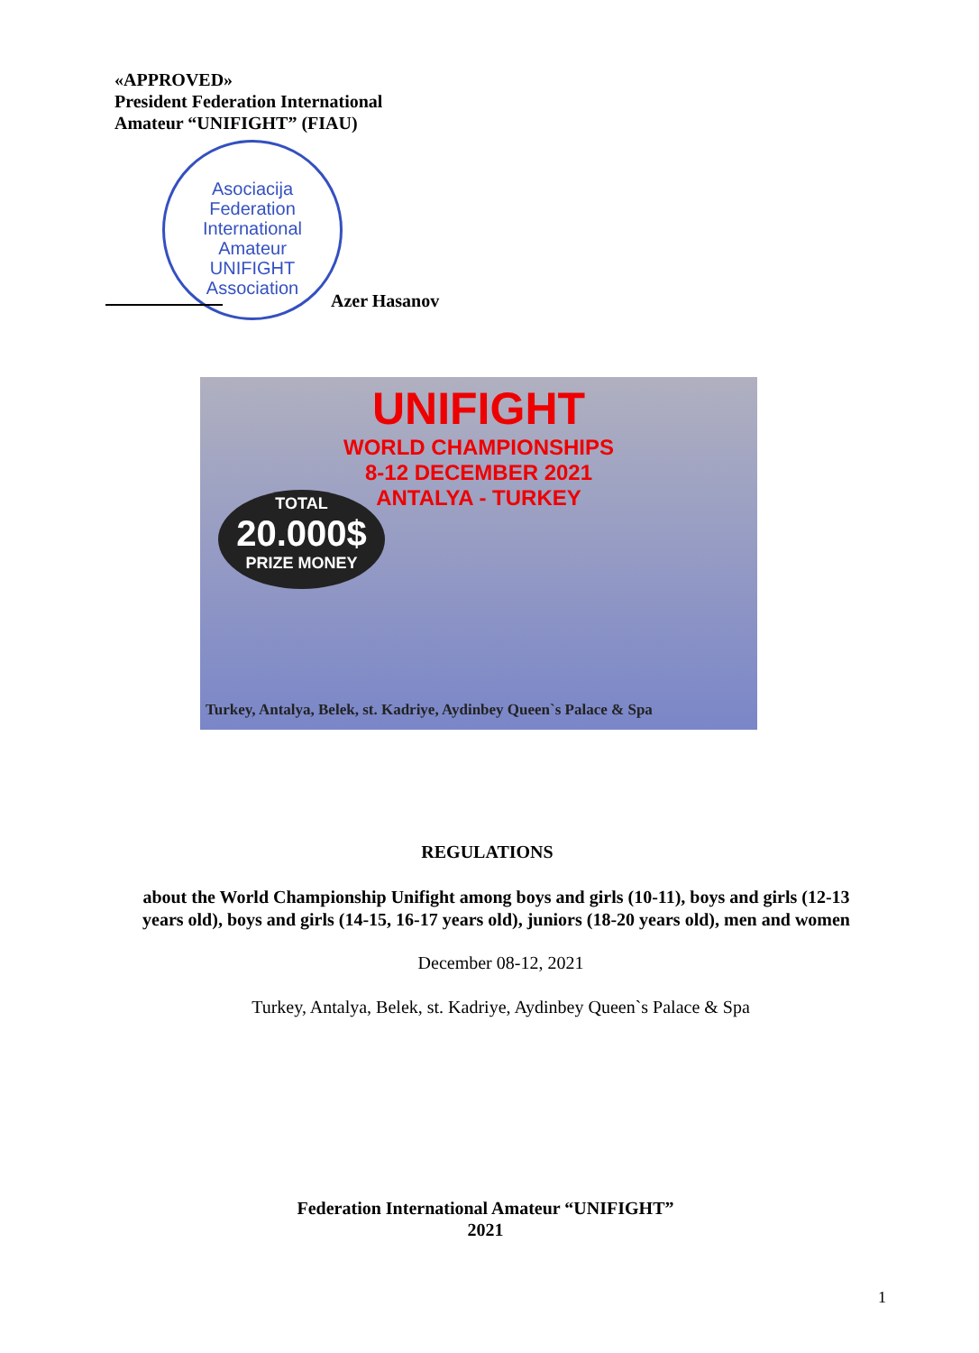«APPROVED»
President Federation International
Amateur “UNIFIGHT” (FIAU)
Asociacija
Federation
International
Amateur
UNIFIGHT
Association
Azer Hasanov
UNIFIGHT
WORLD CHAMPIONSHIPS
8-12 DECEMBER 2021
ANTALYA - TURKEY
TOTAL
20.000$
PRIZE MONEY
Turkey, Antalya, Belek, st. Kadriye, Aydinbey Queen`s Palace & Spa
REGULATIONS
about the World Championship Unifight among boys and girls (10-11), boys and girls (12-13
years old), boys and girls (14-15, 16-17 years old), juniors (18-20 years old), men and women
December 08-12, 2021
Turkey, Antalya, Belek, st. Kadriye, Aydinbey Queen`s Palace & Spa
Federation International Amateur “UNIFIGHT”
2021
1